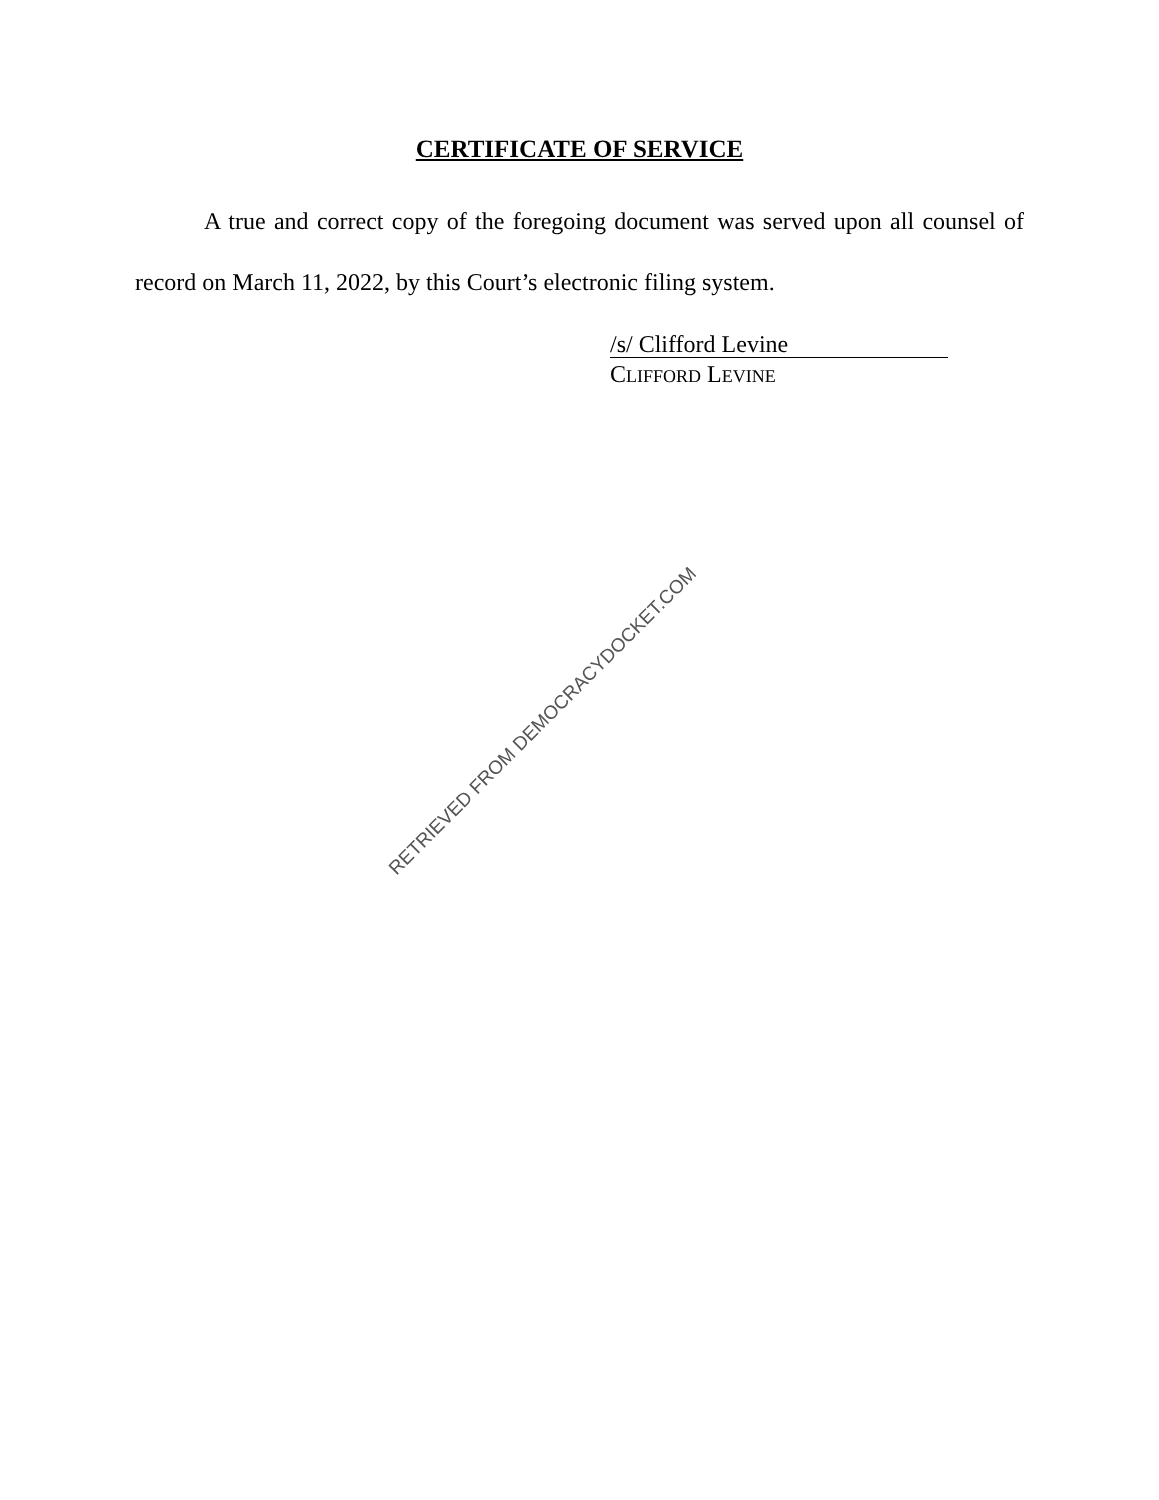CERTIFICATE OF SERVICE
A true and correct copy of the foregoing document was served upon all counsel of record on March 11, 2022, by this Court’s electronic filing system.
/s/ Clifford Levine
CLIFFORD LEVINE
RETRIEVED FROM DEMOCRACYDOCKET.COM